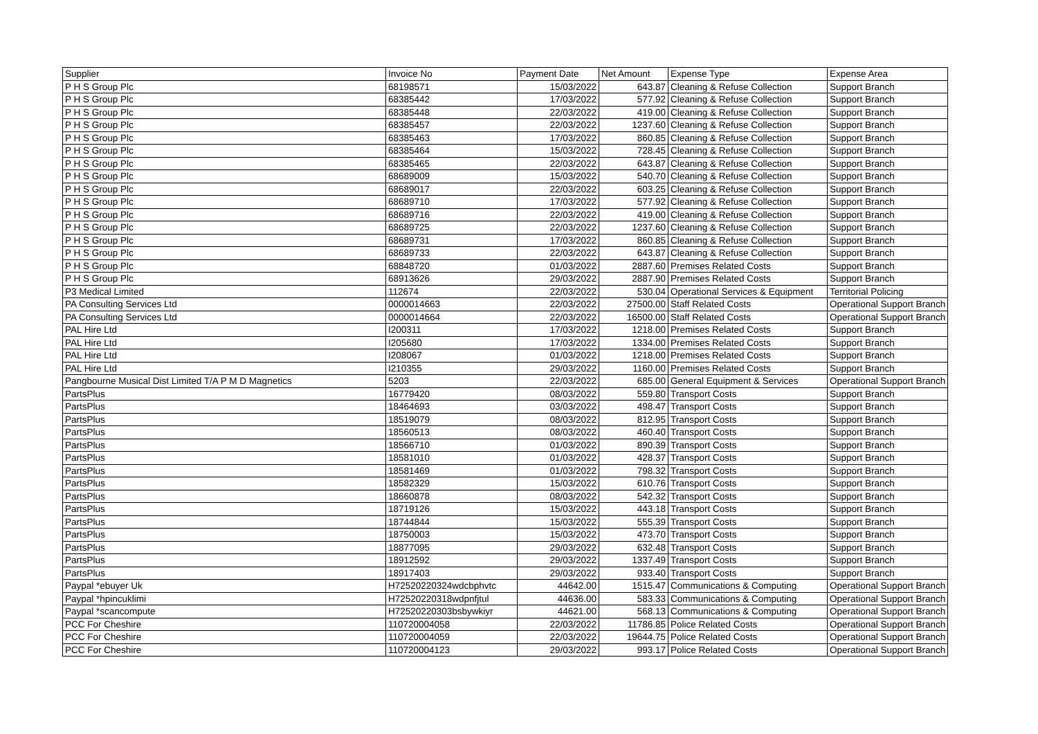| Supplier | Invoice No | Payment Date | Net Amount | Expense Type | Expense Area |
| --- | --- | --- | --- | --- | --- |
| P H S Group Plc | 68198571 | 15/03/2022 | 643.87 | Cleaning & Refuse Collection | Support Branch |
| P H S Group Plc | 68385442 | 17/03/2022 | 577.92 | Cleaning & Refuse Collection | Support Branch |
| P H S Group Plc | 68385448 | 22/03/2022 | 419.00 | Cleaning & Refuse Collection | Support Branch |
| P H S Group Plc | 68385457 | 22/03/2022 | 1237.60 | Cleaning & Refuse Collection | Support Branch |
| P H S Group Plc | 68385463 | 17/03/2022 | 860.85 | Cleaning & Refuse Collection | Support Branch |
| P H S Group Plc | 68385464 | 15/03/2022 | 728.45 | Cleaning & Refuse Collection | Support Branch |
| P H S Group Plc | 68385465 | 22/03/2022 | 643.87 | Cleaning & Refuse Collection | Support Branch |
| P H S Group Plc | 68689009 | 15/03/2022 | 540.70 | Cleaning & Refuse Collection | Support Branch |
| P H S Group Plc | 68689017 | 22/03/2022 | 603.25 | Cleaning & Refuse Collection | Support Branch |
| P H S Group Plc | 68689710 | 17/03/2022 | 577.92 | Cleaning & Refuse Collection | Support Branch |
| P H S Group Plc | 68689716 | 22/03/2022 | 419.00 | Cleaning & Refuse Collection | Support Branch |
| P H S Group Plc | 68689725 | 22/03/2022 | 1237.60 | Cleaning & Refuse Collection | Support Branch |
| P H S Group Plc | 68689731 | 17/03/2022 | 860.85 | Cleaning & Refuse Collection | Support Branch |
| P H S Group Plc | 68689733 | 22/03/2022 | 643.87 | Cleaning & Refuse Collection | Support Branch |
| P H S Group Plc | 68848720 | 01/03/2022 | 2887.60 | Premises Related Costs | Support Branch |
| P H S Group Plc | 68913626 | 29/03/2022 | 2887.90 | Premises Related Costs | Support Branch |
| P3 Medical Limited | 112674 | 22/03/2022 | 530.04 | Operational Services & Equipment | Territorial Policing |
| PA Consulting Services Ltd | 0000014663 | 22/03/2022 | 27500.00 | Staff Related Costs | Operational Support Branch |
| PA Consulting Services Ltd | 0000014664 | 22/03/2022 | 16500.00 | Staff Related Costs | Operational Support Branch |
| PAL Hire Ltd | I200311 | 17/03/2022 | 1218.00 | Premises Related Costs | Support Branch |
| PAL Hire Ltd | I205680 | 17/03/2022 | 1334.00 | Premises Related Costs | Support Branch |
| PAL Hire Ltd | I208067 | 01/03/2022 | 1218.00 | Premises Related Costs | Support Branch |
| PAL Hire Ltd | I210355 | 29/03/2022 | 1160.00 | Premises Related Costs | Support Branch |
| Pangbourne Musical Dist Limited T/A P M D Magnetics | 5203 | 22/03/2022 | 685.00 | General Equipment & Services | Operational Support Branch |
| PartsPlus | 16779420 | 08/03/2022 | 559.80 | Transport Costs | Support Branch |
| PartsPlus | 18464693 | 03/03/2022 | 498.47 | Transport Costs | Support Branch |
| PartsPlus | 18519079 | 08/03/2022 | 812.95 | Transport Costs | Support Branch |
| PartsPlus | 18560513 | 08/03/2022 | 460.40 | Transport Costs | Support Branch |
| PartsPlus | 18566710 | 01/03/2022 | 890.39 | Transport Costs | Support Branch |
| PartsPlus | 18581010 | 01/03/2022 | 428.37 | Transport Costs | Support Branch |
| PartsPlus | 18581469 | 01/03/2022 | 798.32 | Transport Costs | Support Branch |
| PartsPlus | 18582329 | 15/03/2022 | 610.76 | Transport Costs | Support Branch |
| PartsPlus | 18660878 | 08/03/2022 | 542.32 | Transport Costs | Support Branch |
| PartsPlus | 18719126 | 15/03/2022 | 443.18 | Transport Costs | Support Branch |
| PartsPlus | 18744844 | 15/03/2022 | 555.39 | Transport Costs | Support Branch |
| PartsPlus | 18750003 | 15/03/2022 | 473.70 | Transport Costs | Support Branch |
| PartsPlus | 18877095 | 29/03/2022 | 632.48 | Transport Costs | Support Branch |
| PartsPlus | 18912592 | 29/03/2022 | 1337.49 | Transport Costs | Support Branch |
| PartsPlus | 18917403 | 29/03/2022 | 933.40 | Transport Costs | Support Branch |
| Paypal *ebuyer Uk | H72520220324wdcbphvtc | 44642.00 | 1515.47 | Communications & Computing | Operational Support Branch |
| Paypal *hpincuklimi | H72520220318wdpnfjtul | 44636.00 | 583.33 | Communications & Computing | Operational Support Branch |
| Paypal *scancompute | H72520220303bsbywkiyr | 44621.00 | 568.13 | Communications & Computing | Operational Support Branch |
| PCC For Cheshire | 110720004058 | 22/03/2022 | 11786.85 | Police Related Costs | Operational Support Branch |
| PCC For Cheshire | 110720004059 | 22/03/2022 | 19644.75 | Police Related Costs | Operational Support Branch |
| PCC For Cheshire | 110720004123 | 29/03/2022 | 993.17 | Police Related Costs | Operational Support Branch |